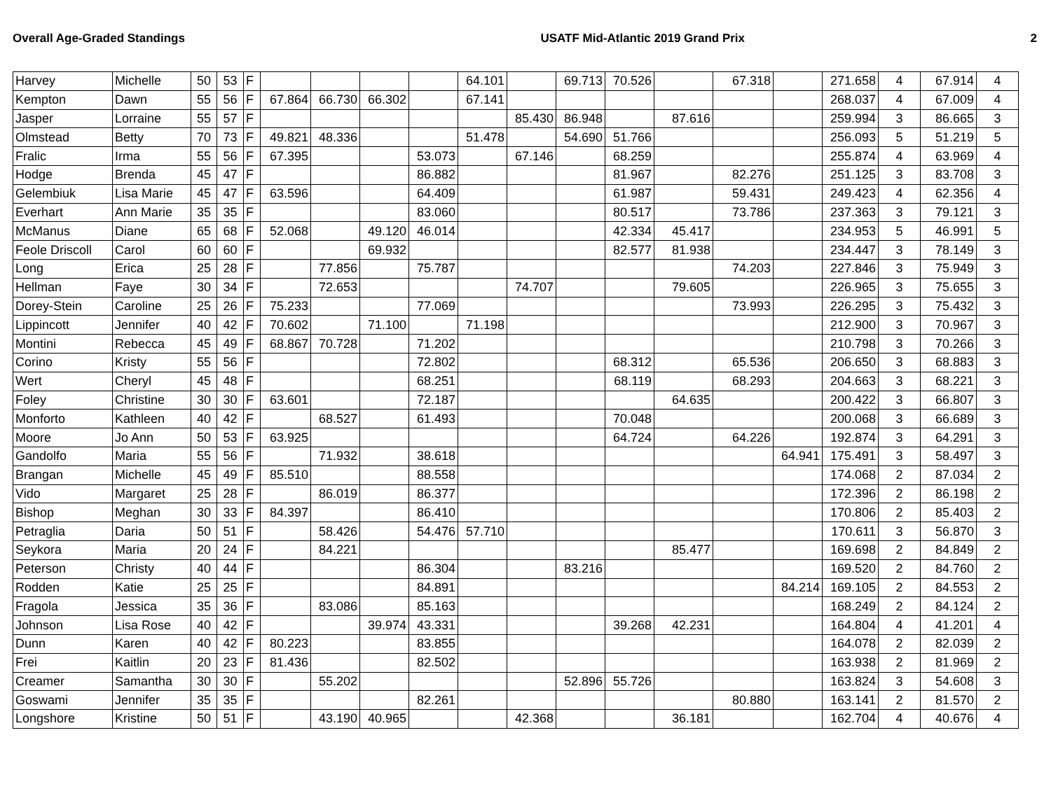Overall Age-Graded Standings USATF Mid-Atlantic 2019 Grand Prix 2
| Harvey | Michelle | 50 | 53 | F | | | | | 64.101 | | 69.713 | 70.526 | | 67.318 | | 271.658 | 4 | 67.914 | 4 |
| Kempton | Dawn | 55 | 56 | F | 67.864 | 66.730 | 66.302 | | 67.141 | | | | | | | 268.037 | 4 | 67.009 | 4 |
| Jasper | Lorraine | 55 | 57 | F | | | | | | 85.430 | 86.948 | | 87.616 | | | 259.994 | 3 | 86.665 | 3 |
| Olmstead | Betty | 70 | 73 | F | 49.821 | 48.336 | | | 51.478 | | 54.690 | 51.766 | | | | 256.093 | 5 | 51.219 | 5 |
| Fralic | Irma | 55 | 56 | F | 67.395 | | | 53.073 | | 67.146 | | 68.259 | | | | 255.874 | 4 | 63.969 | 4 |
| Hodge | Brenda | 45 | 47 | F | | | | 86.882 | | | | 81.967 | | 82.276 | | 251.125 | 3 | 83.708 | 3 |
| Gelembiuk | Lisa Marie | 45 | 47 | F | 63.596 | | | 64.409 | | | | 61.987 | | 59.431 | | 249.423 | 4 | 62.356 | 4 |
| Everhart | Ann Marie | 35 | 35 | F | | | | 83.060 | | | | 80.517 | | 73.786 | | 237.363 | 3 | 79.121 | 3 |
| McManus | Diane | 65 | 68 | F | 52.068 | | 49.120 | 46.014 | | | | 42.334 | 45.417 | | | 234.953 | 5 | 46.991 | 5 |
| Feole Driscoll | Carol | 60 | 60 | F | | | 69.932 | | | | | 82.577 | 81.938 | | | 234.447 | 3 | 78.149 | 3 |
| Long | Erica | 25 | 28 | F | | 77.856 | | 75.787 | | | | | | 74.203 | | 227.846 | 3 | 75.949 | 3 |
| Hellman | Faye | 30 | 34 | F | | 72.653 | | | | 74.707 | | | 79.605 | | | 226.965 | 3 | 75.655 | 3 |
| Dorey-Stein | Caroline | 25 | 26 | F | 75.233 | | | 77.069 | | | | | | 73.993 | | 226.295 | 3 | 75.432 | 3 |
| Lippincott | Jennifer | 40 | 42 | F | 70.602 | | 71.100 | | 71.198 | | | | | | | 212.900 | 3 | 70.967 | 3 |
| Montini | Rebecca | 45 | 49 | F | 68.867 | 70.728 | | 71.202 | | | | | | | | 210.798 | 3 | 70.266 | 3 |
| Corino | Kristy | 55 | 56 | F | | | | 72.802 | | | | 68.312 | | 65.536 | | 206.650 | 3 | 68.883 | 3 |
| Wert | Cheryl | 45 | 48 | F | | | | 68.251 | | | | 68.119 | | 68.293 | | 204.663 | 3 | 68.221 | 3 |
| Foley | Christine | 30 | 30 | F | 63.601 | | | 72.187 | | | | | 64.635 | | | 200.422 | 3 | 66.807 | 3 |
| Monforto | Kathleen | 40 | 42 | F | | 68.527 | | 61.493 | | | | 70.048 | | | | 200.068 | 3 | 66.689 | 3 |
| Moore | Jo Ann | 50 | 53 | F | 63.925 | | | | | | | 64.724 | | 64.226 | | 192.874 | 3 | 64.291 | 3 |
| Gandolfo | Maria | 55 | 56 | F | | 71.932 | | 38.618 | | | | | | | 64.941 | 175.491 | 3 | 58.497 | 3 |
| Brangan | Michelle | 45 | 49 | F | 85.510 | | | 88.558 | | | | | | | | 174.068 | 2 | 87.034 | 2 |
| Vido | Margaret | 25 | 28 | F | | 86.019 | | 86.377 | | | | | | | | 172.396 | 2 | 86.198 | 2 |
| Bishop | Meghan | 30 | 33 | F | 84.397 | | | 86.410 | | | | | | | | 170.806 | 2 | 85.403 | 2 |
| Petraglia | Daria | 50 | 51 | F | | 58.426 | | 54.476 | 57.710 | | | | | | | 170.611 | 3 | 56.870 | 3 |
| Seykora | Maria | 20 | 24 | F | | 84.221 | | | | | | | 85.477 | | | 169.698 | 2 | 84.849 | 2 |
| Peterson | Christy | 40 | 44 | F | | | | 86.304 | | | 83.216 | | | | | 169.520 | 2 | 84.760 | 2 |
| Rodden | Katie | 25 | 25 | F | | | | 84.891 | | | | | | | 84.214 | 169.105 | 2 | 84.553 | 2 |
| Fragola | Jessica | 35 | 36 | F | | 83.086 | | 85.163 | | | | | | | | 168.249 | 2 | 84.124 | 2 |
| Johnson | Lisa Rose | 40 | 42 | F | | | 39.974 | 43.331 | | | | 39.268 | 42.231 | | | 164.804 | 4 | 41.201 | 4 |
| Dunn | Karen | 40 | 42 | F | 80.223 | | | 83.855 | | | | | | | | 164.078 | 2 | 82.039 | 2 |
| Frei | Kaitlin | 20 | 23 | F | 81.436 | | | 82.502 | | | | | | | | 163.938 | 2 | 81.969 | 2 |
| Creamer | Samantha | 30 | 30 | F | | 55.202 | | | | | 52.896 | 55.726 | | | | 163.824 | 3 | 54.608 | 3 |
| Goswami | Jennifer | 35 | 35 | F | | | | 82.261 | | | | | | 80.880 | | 163.141 | 2 | 81.570 | 2 |
| Longshore | Kristine | 50 | 51 | F | | 43.190 | 40.965 | | | 42.368 | | | 36.181 | | | 162.704 | 4 | 40.676 | 4 |